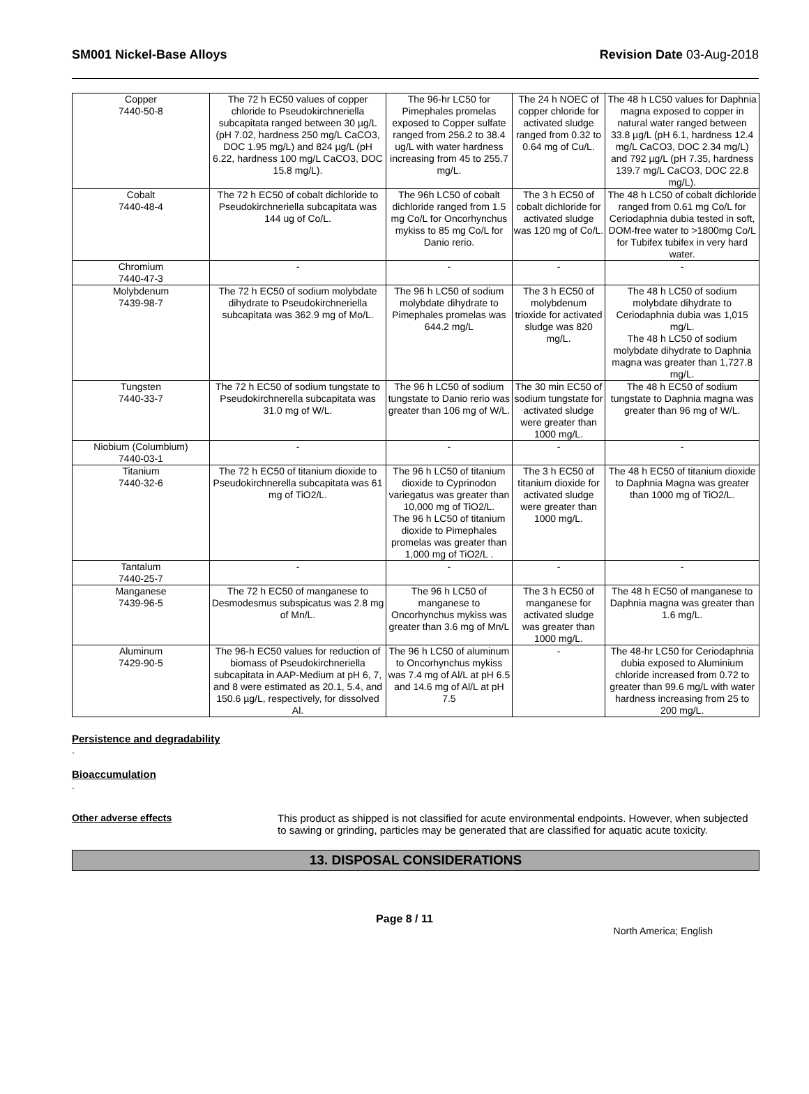SM001 Nickel-Base Alloys Revision Date 03-Aug-2018
| Copper 7440-50-8 | The 72 h EC50 values of copper chloride to Pseudokirchneriella subcapitata ranged between 30 µg/L (pH 7.02, hardness 250 mg/L CaCO3, DOC 1.95 mg/L) and 824 µg/L (pH 6.22, hardness 100 mg/L CaCO3, DOC 15.8 mg/L). | The 96-hr LC50 for Pimephales promelas exposed to Copper sulfate ranged from 256.2 to 38.4 ug/L with water hardness increasing from 45 to 255.7 mg/L. | The 24 h NOEC of copper chloride for activated sludge ranged from 0.32 to 0.64 mg of Cu/L. | The 48 h LC50 values for Daphnia magna exposed to copper in natural water ranged between 33.8 µg/L (pH 6.1, hardness 12.4 mg/L CaCO3, DOC 2.34 mg/L) and 792 µg/L (pH 7.35, hardness 139.7 mg/L CaCO3, DOC 22.8 mg/L). |
| Cobalt 7440-48-4 | The 72 h EC50 of cobalt dichloride to Pseudokirchneriella subcapitata was 144 ug of Co/L. | The 96h LC50 of cobalt dichloride ranged from 1.5 mg Co/L for Oncorhynchus mykiss to 85 mg Co/L for Danio rerio. | The 3 h EC50 of cobalt dichloride for activated sludge was 120 mg of Co/L. | The 48 h LC50 of cobalt dichloride ranged from 0.61 mg Co/L for Ceriodaphnia dubia tested in soft, DOM-free water to >1800mg Co/L for Tubifex tubifex in very hard water. |
| Chromium 7440-47-3 | - | - | - | - |
| Molybdenum 7439-98-7 | The 72 h EC50 of sodium molybdate dihydrate to Pseudokirchneriella subcapitata was 362.9 mg of Mo/L. | The 96 h LC50 of sodium molybdate dihydrate to Pimephales promelas was 644.2 mg/L | The 3 h EC50 of molybdenum trioxide for activated sludge was 820 mg/L. | The 48 h LC50 of sodium molybdate dihydrate to Ceriodaphnia dubia was 1,015 mg/L. The 48 h LC50 of sodium molybdate dihydrate to Daphnia magna was greater than 1,727.8 mg/L. |
| Tungsten 7440-33-7 | The 72 h EC50 of sodium tungstate to Pseudokirchnerella subcapitata was 31.0 mg of W/L. | The 96 h LC50 of sodium tungstate to Danio rerio was greater than 106 mg of W/L. | The 30 min EC50 of sodium tungstate for activated sludge were greater than 1000 mg/L. | The 48 h EC50 of sodium tungstate to Daphnia magna was greater than 96 mg of W/L. |
| Niobium (Columbium) 7440-03-1 | - | - | - | - |
| Titanium 7440-32-6 | The 72 h EC50 of titanium dioxide to Pseudokirchnerella subcapitata was 61 mg of TiO2/L. | The 96 h LC50 of titanium dioxide to Cyprinodon variegatus was greater than 10,000 mg of TiO2/L. The 96 h LC50 of titanium dioxide to Pimephales promelas was greater than 1,000 mg of TiO2/L . | The 3 h EC50 of titanium dioxide for activated sludge were greater than 1000 mg/L. | The 48 h EC50 of titanium dioxide to Daphnia Magna was greater than 1000 mg of TiO2/L. |
| Tantalum 7440-25-7 | - | - | - | - |
| Manganese 7439-96-5 | The 72 h EC50 of manganese to Desmodesmus subspicatus was 2.8 mg of Mn/L. | The 96 h LC50 of manganese to Oncorhynchus mykiss was greater than 3.6 mg of Mn/L | The 3 h EC50 of manganese for activated sludge was greater than 1000 mg/L. | The 48 h EC50 of manganese to Daphnia magna was greater than 1.6 mg/L. |
| Aluminum 7429-90-5 | The 96-h EC50 values for reduction of biomass of Pseudokirchneriella subcapitata in AAP-Medium at pH 6, 7, and 8 were estimated as 20.1, 5.4, and 150.6 µg/L, respectively, for dissolved Al. | The 96 h LC50 of aluminum to Oncorhynchus mykiss was 7.4 mg of Al/L at pH 6.5 and 14.6 mg of Al/L at pH 7.5 | - | The 48-hr LC50 for Ceriodaphnia dubia exposed to Aluminium chloride increased from 0.72 to greater than 99.6 mg/L with water hardness increasing from 25 to 200 mg/L. |
Persistence and degradability
.
Bioaccumulation
.
Other adverse effects This product as shipped is not classified for acute environmental endpoints. However, when subjected to sawing or grinding, particles may be generated that are classified for aquatic acute toxicity.
13. DISPOSAL CONSIDERATIONS
Page 8 / 11
North America; English